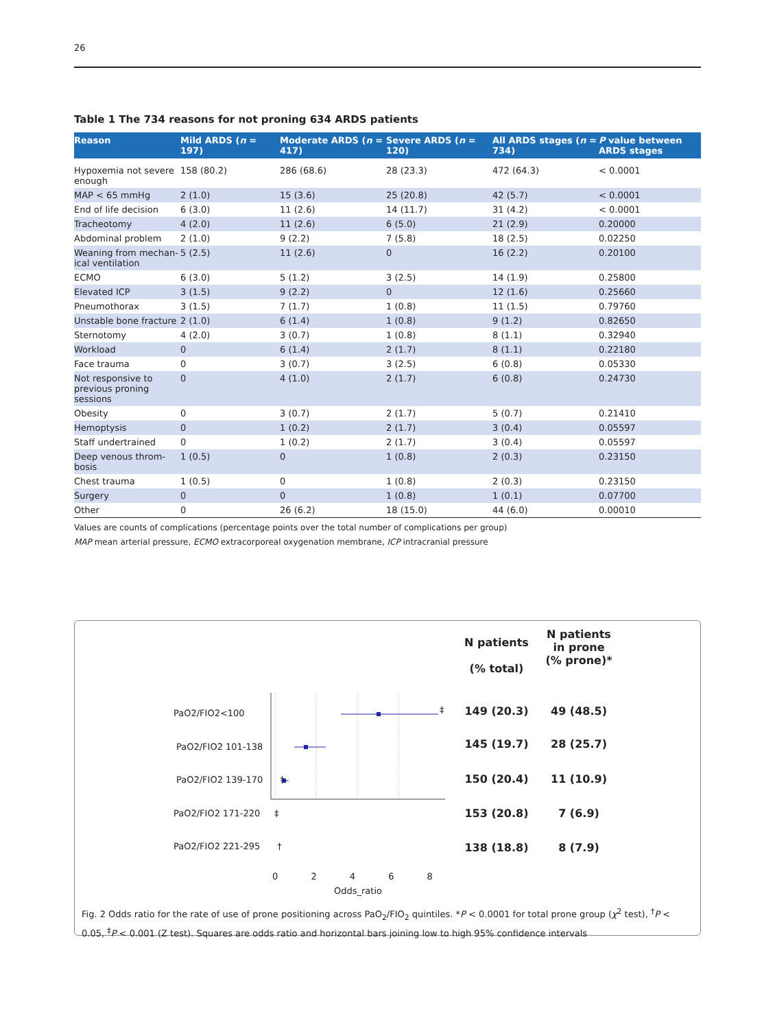26
Table 1 The 734 reasons for not proning 634 ARDS patients
| Reason | Mild ARDS ( n = 197) | Moderate ARDS ( n = 417) | Severe ARDS ( n = 120) | All ARDS stages ( n = 734) | P value between ARDS stages |
| --- | --- | --- | --- | --- | --- |
| Hypoxemia not severe enough | 158 (80.2) | 286 (68.6) | 28 (23.3) | 472 (64.3) | < 0.0001 |
| MAP < 65 mmHg | 2 (1.0) | 15 (3.6) | 25 (20.8) | 42 (5.7) | < 0.0001 |
| End of life decision | 6 (3.0) | 11 (2.6) | 14 (11.7) | 31 (4.2) | < 0.0001 |
| Tracheotomy | 4 (2.0) | 11 (2.6) | 6 (5.0) | 21 (2.9) | 0.20000 |
| Abdominal problem | 2 (1.0) | 9 (2.2) | 7 (5.8) | 18 (2.5) | 0.02250 |
| Weaning from mechan-ical ventilation | 5 (2.5) | 11 (2.6) | 0 | 16 (2.2) | 0.20100 |
| ECMO | 6 (3.0) | 5 (1.2) | 3 (2.5) | 14 (1.9) | 0.25800 |
| Elevated ICP | 3 (1.5) | 9 (2.2) | 0 | 12 (1.6) | 0.25660 |
| Pneumothorax | 3 (1.5) | 7 (1.7) | 1 (0.8) | 11 (1.5) | 0.79760 |
| Unstable bone fracture | 2 (1.0) | 6 (1.4) | 1 (0.8) | 9 (1.2) | 0.82650 |
| Sternotomy | 4 (2.0) | 3 (0.7) | 1 (0.8) | 8 (1.1) | 0.32940 |
| Workload | 0 | 6 (1.4) | 2 (1.7) | 8 (1.1) | 0.22180 |
| Face trauma | 0 | 3 (0.7) | 3 (2.5) | 6 (0.8) | 0.05330 |
| Not responsive to previous proning sessions | 0 | 4 (1.0) | 2 (1.7) | 6 (0.8) | 0.24730 |
| Obesity | 0 | 3 (0.7) | 2 (1.7) | 5 (0.7) | 0.21410 |
| Hemoptysis | 0 | 1 (0.2) | 2 (1.7) | 3 (0.4) | 0.05597 |
| Staff undertrained | 0 | 1 (0.2) | 2 (1.7) | 3 (0.4) | 0.05597 |
| Deep venous throm-bosis | 1 (0.5) | 0 | 1 (0.8) | 2 (0.3) | 0.23150 |
| Chest trauma | 1 (0.5) | 0 | 1 (0.8) | 2 (0.3) | 0.23150 |
| Surgery | 0 | 0 | 1 (0.8) | 1 (0.1) | 0.07700 |
| Other | 0 | 26 (6.2) | 18 (15.0) | 44 (6.0) | 0.00010 |
Values are counts of complications (percentage points over the total number of complications per group)
MAP mean arterial pressure, ECMO extracorporeal oxygenation membrane, ICP intracranial pressure
N patients
(% total)
N patients in prone
(% prone)*
PaO2/FIO2<100 ‡ 149 (20.3) 49 (48.5)
PaO2/FIO2 101-138 145 (19.7) 28 (25.7)
PaO2/FIO2 139-170 † 150 (20.4) 11 (10.9)
PaO2/FIO2 171-220 ‡ 153 (20.8) 7 (6.9)
PaO2/FIO2 221-295 † 138 (18.8) 8 (7.9)
0 2 4 6 8
Odds_ratio
Fig. 2 Odds ratio for the rate of use of prone positioning across PaO<sub>2</sub>/FIO<sub>2</sub> quintiles. *P < 0.0001 for total prone group (χ<sup>2</sup> test), <sup>†</sup>P < 0.05, <sup>‡</sup>P < 0.001 (Z test). Squares are odds ratio and horizontal bars joining low to high 95% confidence intervals